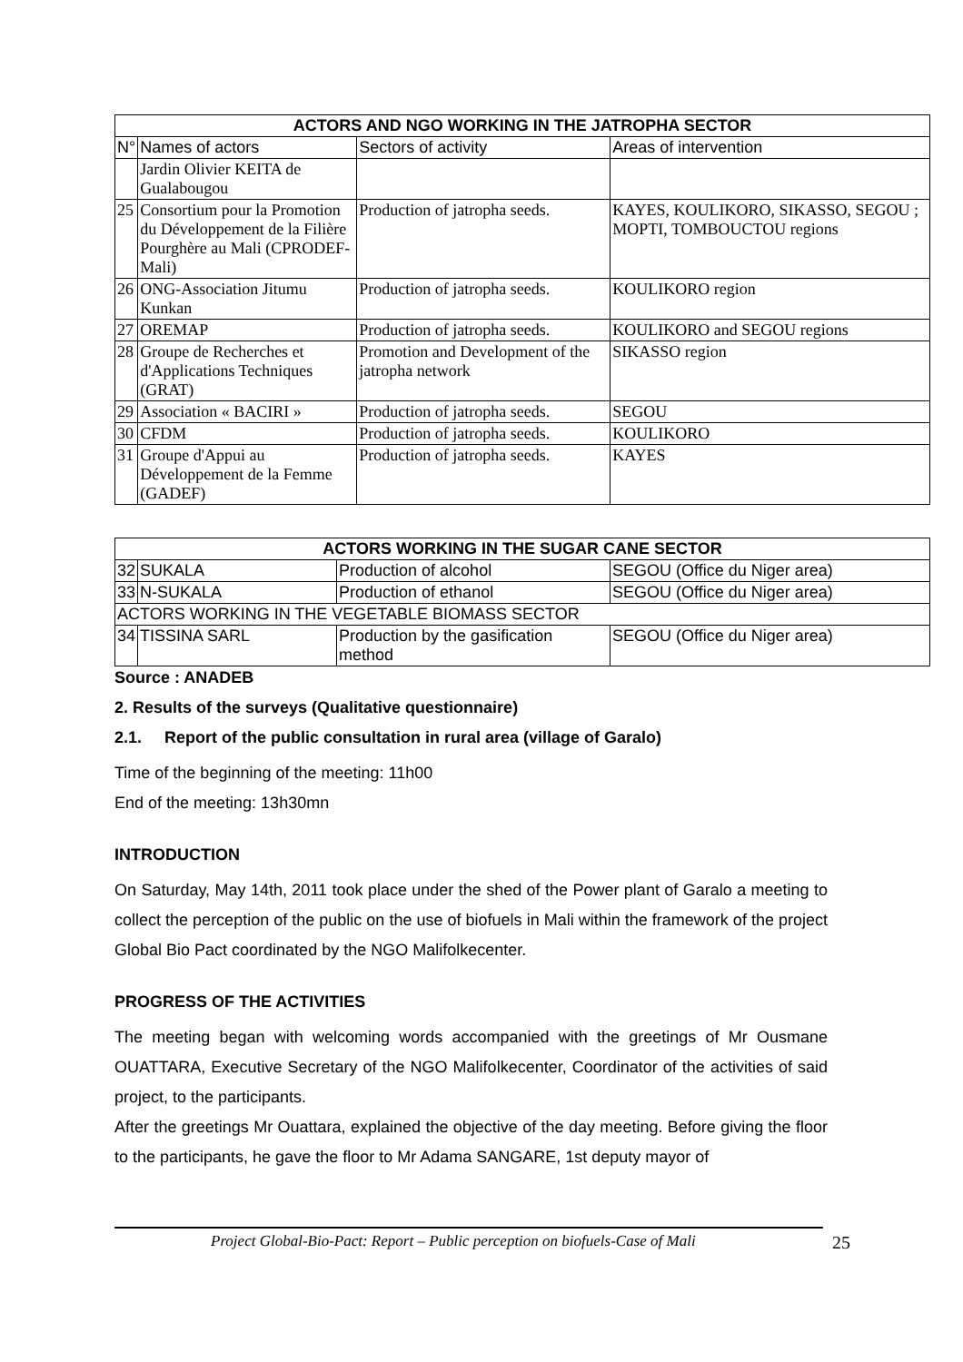| ACTORS AND NGO WORKING IN THE JATROPHA SECTOR | | | |
| --- | --- | --- | --- |
| N° | Names of actors | Sectors of activity | Areas of intervention |
| | Jardin Olivier KEITA de Gualabougou | | |
| 25 | Consortium pour la Promotion du Développement de la Filière Pourghère au Mali (CPRODEF-Mali) | Production of jatropha seeds. | KAYES, KOULIKORO, SIKASSO, SEGOU ; MOPTI, TOMBOUCTOU regions |
| 26 | ONG-Association Jitumu Kunkan | Production of jatropha seeds. | KOULIKORO region |
| 27 | OREMAP | Production of jatropha seeds. | KOULIKORO and SEGOU regions |
| 28 | Groupe de Recherches et d'Applications Techniques (GRAT) | Promotion and Development of the jatropha network | SIKASSO region |
| 29 | Association « BACIRI » | Production of jatropha seeds. | SEGOU |
| 30 | CFDM | Production of jatropha seeds. | KOULIKORO |
| 31 | Groupe d'Appui au Développement de la Femme (GADEF) | Production of jatropha seeds. | KAYES |
| ACTORS WORKING IN THE SUGAR CANE SECTOR | | | |
| --- | --- | --- | --- |
| 32 | SUKALA | Production of alcohol | SEGOU (Office du Niger area) |
| 33 | N-SUKALA | Production of ethanol | SEGOU (Office du Niger area) |
| ACTORS WORKING IN THE VEGETABLE BIOMASS SECTOR | | | |
| 34 | TISSINA SARL | Production by the gasification method | SEGOU (Office du Niger area) |
Source : ANADEB
2. Results of the surveys (Qualitative questionnaire)
2.1. Report of the public consultation in rural area (village of Garalo)
Time of the beginning of the meeting: 11h00
End of the meeting: 13h30mn
INTRODUCTION
On Saturday, May 14th, 2011 took place under the shed of the Power plant of Garalo a meeting to collect the perception of the public on the use of biofuels in Mali within the framework of the project Global Bio Pact coordinated by the NGO Malifolkecenter.
PROGRESS OF THE ACTIVITIES
The meeting began with welcoming words accompanied with the greetings of Mr Ousmane OUATTARA, Executive Secretary of the NGO Malifolkecenter, Coordinator of the activities of said project, to the participants.
After the greetings Mr Ouattara, explained the objective of the day meeting. Before giving the floor to the participants, he gave the floor to Mr Adama SANGARE, 1st deputy mayor of
Project Global-Bio-Pact: Report – Public perception on biofuels-Case of Mali 25